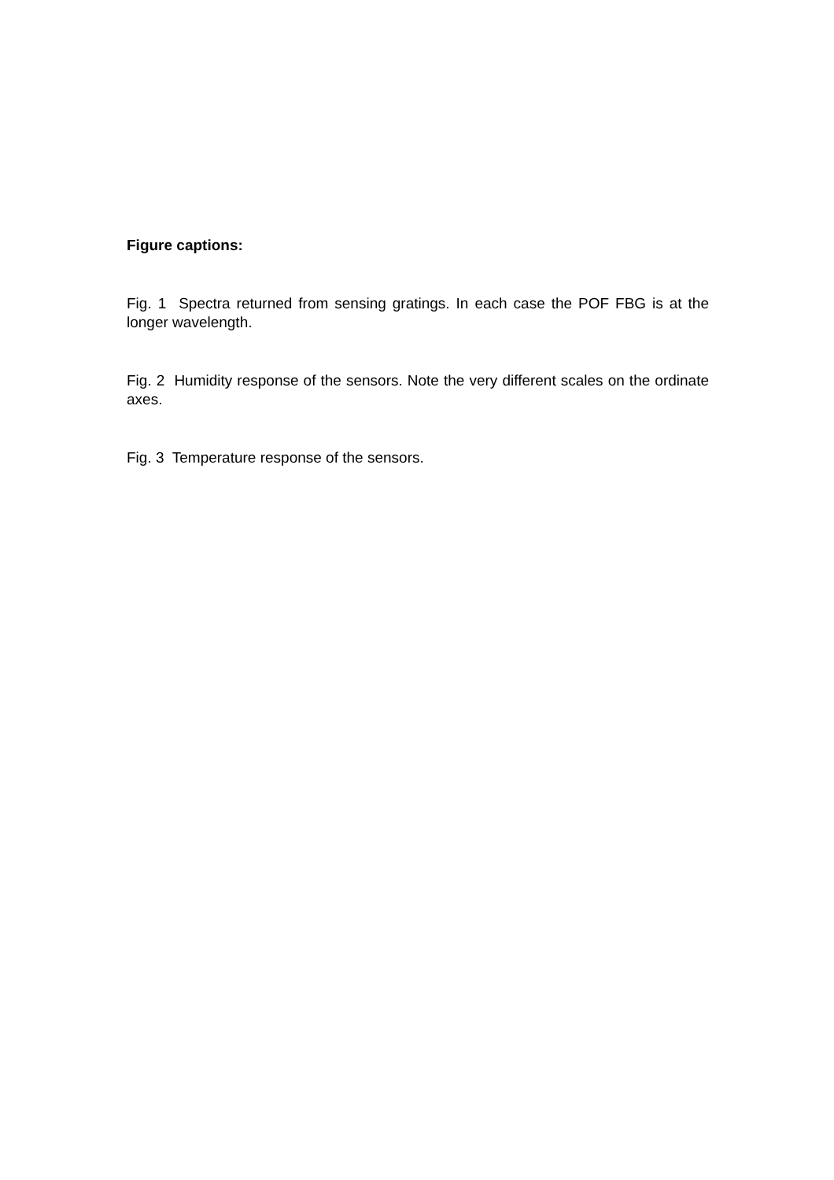Figure captions:
Fig. 1 Spectra returned from sensing gratings. In each case the POF FBG is at the longer wavelength.
Fig. 2 Humidity response of the sensors. Note the very different scales on the ordinate axes.
Fig. 3 Temperature response of the sensors.